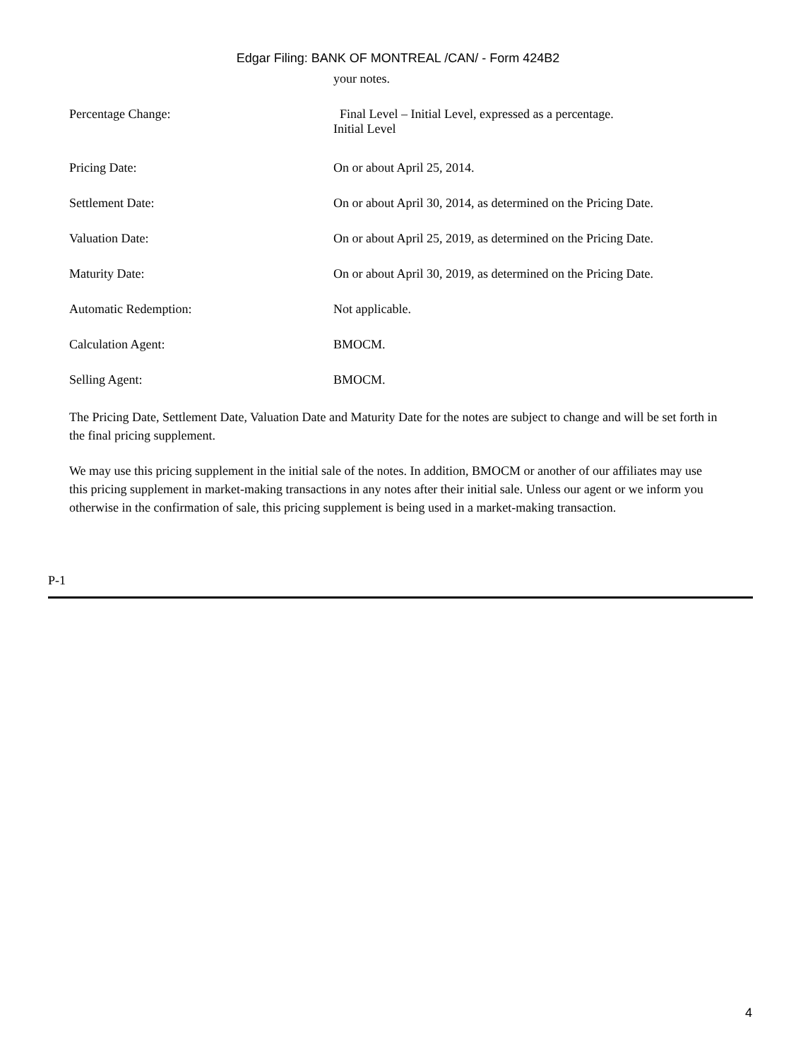Edgar Filing: BANK OF MONTREAL /CAN/ - Form 424B2
| | your notes. |
| Percentage Change: | Final Level – Initial Level, expressed as a percentage. Initial Level |
| Pricing Date: | On or about April 25, 2014. |
| Settlement Date: | On or about April 30, 2014, as determined on the Pricing Date. |
| Valuation Date: | On or about April 25, 2019, as determined on the Pricing Date. |
| Maturity Date: | On or about April 30, 2019, as determined on the Pricing Date. |
| Automatic Redemption: | Not applicable. |
| Calculation Agent: | BMOCM. |
| Selling Agent: | BMOCM. |
The Pricing Date, Settlement Date, Valuation Date and Maturity Date for the notes are subject to change and will be set forth in the final pricing supplement.
We may use this pricing supplement in the initial sale of the notes. In addition, BMOCM or another of our affiliates may use this pricing supplement in market-making transactions in any notes after their initial sale. Unless our agent or we inform you otherwise in the confirmation of sale, this pricing supplement is being used in a market-making transaction.
P-1
4